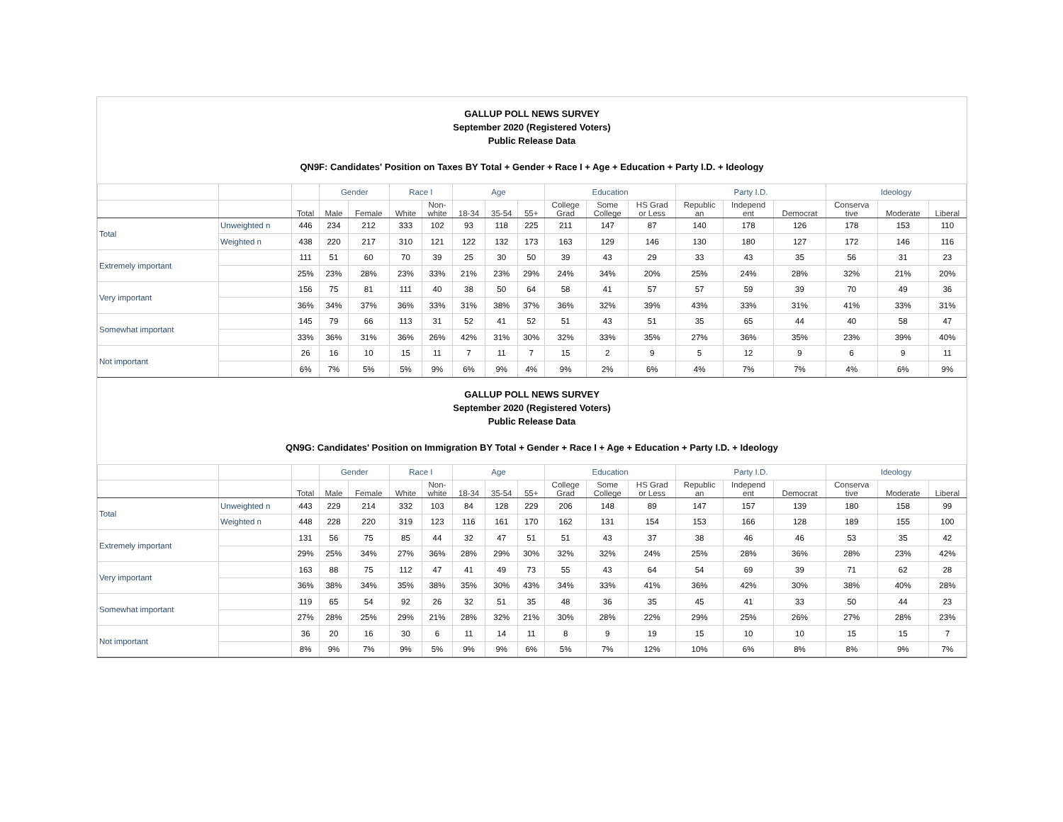GALLUP POLL NEWS SURVEY
September 2020 (Registered Voters)
Public Release Data
QN9F: Candidates' Position on Taxes BY Total + Gender + Race I + Age + Education + Party I.D. + Ideology
| | | | Gender | | Race I | | Age | | | Education | | | Party I.D. | | | Ideology | | |
| --- | --- | --- | --- | --- | --- | --- | --- | --- | --- | --- | --- | --- | --- | --- | --- | --- | --- | --- |
| | | Total | Male | Female | White | Non- white | 18-34 | 35-54 | 55+ | College Grad | Some College | HS Grad or Less | Republic an | Independ ent | Democrat | Conserva tive | Moderate | Liberal |
| Total | Unweighted n | 446 | 234 | 212 | 333 | 102 | 93 | 118 | 225 | 211 | 147 | 87 | 140 | 178 | 126 | 178 | 153 | 110 |
| | Weighted n | 438 | 220 | 217 | 310 | 121 | 122 | 132 | 173 | 163 | 129 | 146 | 130 | 180 | 127 | 172 | 146 | 116 |
| Extremely important | | 111 | 51 | 60 | 70 | 39 | 25 | 30 | 50 | 39 | 43 | 29 | 33 | 43 | 35 | 56 | 31 | 23 |
| | | 25% | 23% | 28% | 23% | 33% | 21% | 23% | 29% | 24% | 34% | 20% | 25% | 24% | 28% | 32% | 21% | 20% |
| Very important | | 156 | 75 | 81 | 111 | 40 | 38 | 50 | 64 | 58 | 41 | 57 | 57 | 59 | 39 | 70 | 49 | 36 |
| | | 36% | 34% | 37% | 36% | 33% | 31% | 38% | 37% | 36% | 32% | 39% | 43% | 33% | 31% | 41% | 33% | 31% |
| Somewhat important | | 145 | 79 | 66 | 113 | 31 | 52 | 41 | 52 | 51 | 43 | 51 | 35 | 65 | 44 | 40 | 58 | 47 |
| | | 33% | 36% | 31% | 36% | 26% | 42% | 31% | 30% | 32% | 33% | 35% | 27% | 36% | 35% | 23% | 39% | 40% |
| Not important | | 26 | 16 | 10 | 15 | 11 | 7 | 11 | 7 | 15 | 2 | 9 | 5 | 12 | 9 | 6 | 9 | 11 |
| | | 6% | 7% | 5% | 5% | 9% | 6% | 9% | 4% | 9% | 2% | 6% | 4% | 7% | 7% | 4% | 6% | 9% |
GALLUP POLL NEWS SURVEY
September 2020 (Registered Voters)
Public Release Data
QN9G: Candidates' Position on Immigration BY Total + Gender + Race I + Age + Education + Party I.D. + Ideology
| | | | Gender | | Race I | | Age | | | Education | | | Party I.D. | | | Ideology | | |
| --- | --- | --- | --- | --- | --- | --- | --- | --- | --- | --- | --- | --- | --- | --- | --- | --- | --- | --- |
| | | Total | Male | Female | White | Non- white | 18-34 | 35-54 | 55+ | College Grad | Some College | HS Grad or Less | Republic an | Independ ent | Democrat | Conserva tive | Moderate | Liberal |
| Total | Unweighted n | 443 | 229 | 214 | 332 | 103 | 84 | 128 | 229 | 206 | 148 | 89 | 147 | 157 | 139 | 180 | 158 | 99 |
| | Weighted n | 448 | 228 | 220 | 319 | 123 | 116 | 161 | 170 | 162 | 131 | 154 | 153 | 166 | 128 | 189 | 155 | 100 |
| Extremely important | | 131 | 56 | 75 | 85 | 44 | 32 | 47 | 51 | 51 | 43 | 37 | 38 | 46 | 46 | 53 | 35 | 42 |
| | | 29% | 25% | 34% | 27% | 36% | 28% | 29% | 30% | 32% | 32% | 24% | 25% | 28% | 36% | 28% | 23% | 42% |
| Very important | | 163 | 88 | 75 | 112 | 47 | 41 | 49 | 73 | 55 | 43 | 64 | 54 | 69 | 39 | 71 | 62 | 28 |
| | | 36% | 38% | 34% | 35% | 38% | 35% | 30% | 43% | 34% | 33% | 41% | 36% | 42% | 30% | 38% | 40% | 28% |
| Somewhat important | | 119 | 65 | 54 | 92 | 26 | 32 | 51 | 35 | 48 | 36 | 35 | 45 | 41 | 33 | 50 | 44 | 23 |
| | | 27% | 28% | 25% | 29% | 21% | 28% | 32% | 21% | 30% | 28% | 22% | 29% | 25% | 26% | 27% | 28% | 23% |
| Not important | | 36 | 20 | 16 | 30 | 6 | 11 | 14 | 11 | 8 | 9 | 19 | 15 | 10 | 10 | 15 | 15 | 7 |
| | | 8% | 9% | 7% | 9% | 5% | 9% | 9% | 6% | 5% | 7% | 12% | 10% | 6% | 8% | 8% | 9% | 7% |